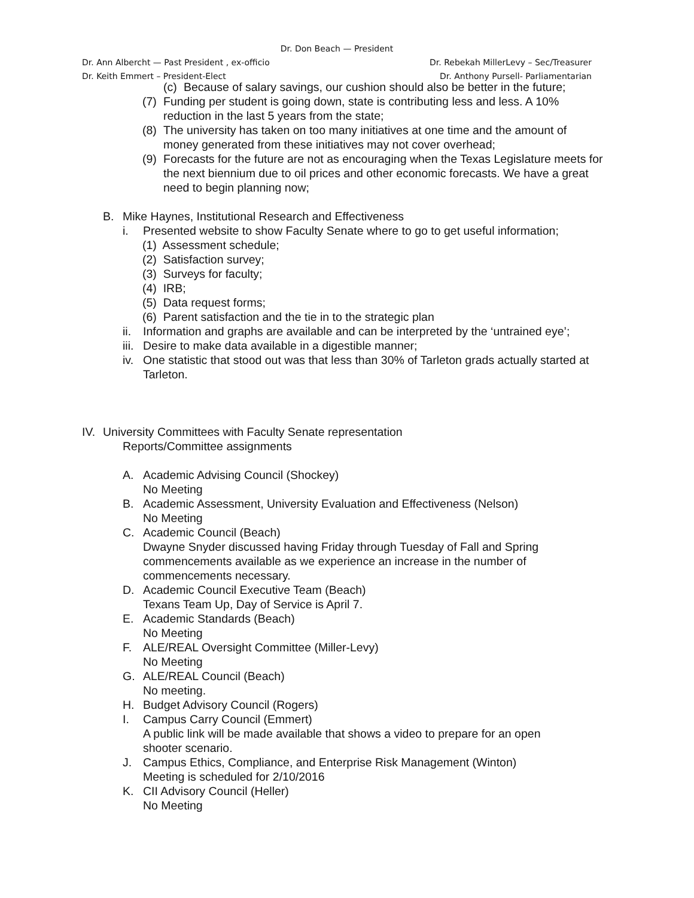Dr. Don Beach — President
Dr. Ann Albercht — Past President , ex-officio Dr. Rebekah MillerLevy – Sec/Treasurer
Dr. Keith Emmert – President-Elect Dr. Anthony Pursell- Parliamentarian
(c) Because of salary savings, our cushion should also be better in the future;
(7) Funding per student is going down, state is contributing less and less. A 10% reduction in the last 5 years from the state;
(8) The university has taken on too many initiatives at one time and the amount of money generated from these initiatives may not cover overhead;
(9) Forecasts for the future are not as encouraging when the Texas Legislature meets for the next biennium due to oil prices and other economic forecasts. We have a great need to begin planning now;
B. Mike Haynes, Institutional Research and Effectiveness
i. Presented website to show Faculty Senate where to go to get useful information;
(1) Assessment schedule;
(2) Satisfaction survey;
(3) Surveys for faculty;
(4) IRB;
(5) Data request forms;
(6) Parent satisfaction and the tie in to the strategic plan
ii. Information and graphs are available and can be interpreted by the ‘untrained eye’;
iii. Desire to make data available in a digestible manner;
iv. One statistic that stood out was that less than 30% of Tarleton grads actually started at Tarleton.
IV. University Committees with Faculty Senate representation
Reports/Committee assignments
A. Academic Advising Council (Shockey)
No Meeting
B. Academic Assessment, University Evaluation and Effectiveness (Nelson)
No Meeting
C. Academic Council (Beach)
Dwayne Snyder discussed having Friday through Tuesday of Fall and Spring commencements available as we experience an increase in the number of commencements necessary.
D. Academic Council Executive Team (Beach)
Texans Team Up, Day of Service is April 7.
E. Academic Standards (Beach)
No Meeting
F. ALE/REAL Oversight Committee (Miller-Levy)
No Meeting
G. ALE/REAL Council (Beach)
No meeting.
H. Budget Advisory Council (Rogers)
I. Campus Carry Council (Emmert)
A public link will be made available that shows a video to prepare for an open shooter scenario.
J. Campus Ethics, Compliance, and Enterprise Risk Management (Winton)
Meeting is scheduled for 2/10/2016
K. CII Advisory Council (Heller)
No Meeting